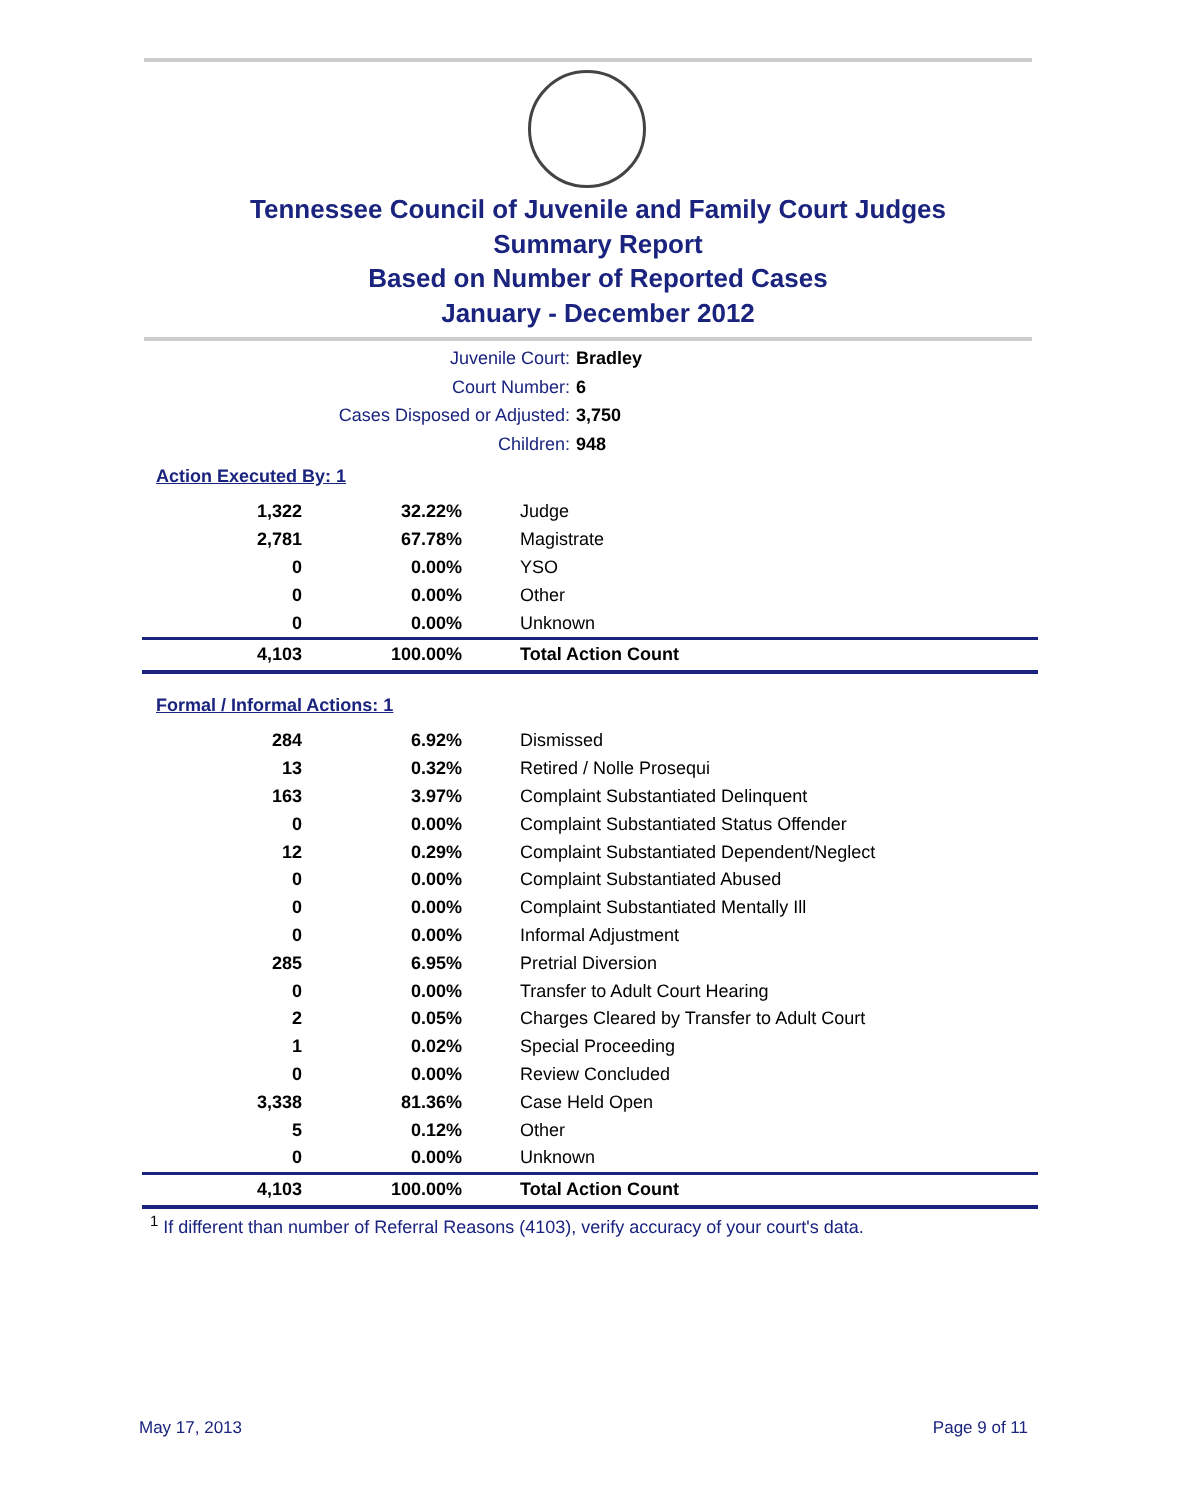Tennessee Council of Juvenile and Family Court Judges
Summary Report
Based on Number of Reported Cases
January - December 2012
Juvenile Court: Bradley
Court Number: 6
Cases Disposed or Adjusted: 3,750
Children: 948
Action Executed By: 1
| 1,322 | 32.22% | Judge |
| 2,781 | 67.78% | Magistrate |
| 0 | 0.00% | YSO |
| 0 | 0.00% | Other |
| 0 | 0.00% | Unknown |
| 4,103 | 100.00% | Total Action Count |
Formal / Informal Actions: 1
| 284 | 6.92% | Dismissed |
| 13 | 0.32% | Retired / Nolle Prosequi |
| 163 | 3.97% | Complaint Substantiated Delinquent |
| 0 | 0.00% | Complaint Substantiated Status Offender |
| 12 | 0.29% | Complaint Substantiated Dependent/Neglect |
| 0 | 0.00% | Complaint Substantiated Abused |
| 0 | 0.00% | Complaint Substantiated Mentally Ill |
| 0 | 0.00% | Informal Adjustment |
| 285 | 6.95% | Pretrial Diversion |
| 0 | 0.00% | Transfer to Adult Court Hearing |
| 2 | 0.05% | Charges Cleared by Transfer to Adult Court |
| 1 | 0.02% | Special Proceeding |
| 0 | 0.00% | Review Concluded |
| 3,338 | 81.36% | Case Held Open |
| 5 | 0.12% | Other |
| 0 | 0.00% | Unknown |
| 4,103 | 100.00% | Total Action Count |
<sup>1</sup> If different than number of Referral Reasons (4103), verify accuracy of your court's data.
May 17, 2013 Page 9 of 11